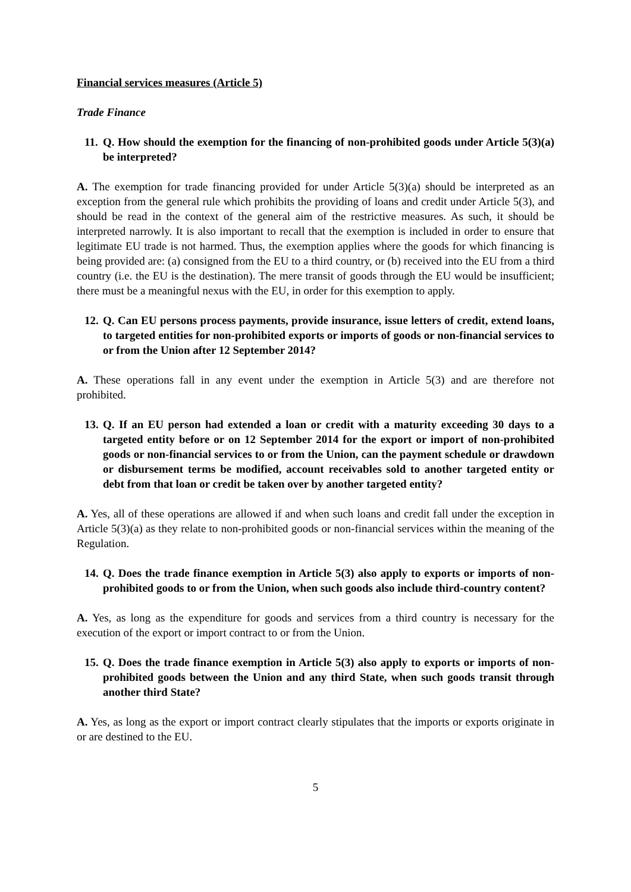Financial services measures (Article 5)
Trade Finance
11. Q. How should the exemption for the financing of non-prohibited goods under Article 5(3)(a) be interpreted?
A. The exemption for trade financing provided for under Article 5(3)(a) should be interpreted as an exception from the general rule which prohibits the providing of loans and credit under Article 5(3), and should be read in the context of the general aim of the restrictive measures. As such, it should be interpreted narrowly. It is also important to recall that the exemption is included in order to ensure that legitimate EU trade is not harmed. Thus, the exemption applies where the goods for which financing is being provided are: (a) consigned from the EU to a third country, or (b) received into the EU from a third country (i.e. the EU is the destination). The mere transit of goods through the EU would be insufficient; there must be a meaningful nexus with the EU, in order for this exemption to apply.
12. Q. Can EU persons process payments, provide insurance, issue letters of credit, extend loans, to targeted entities for non-prohibited exports or imports of goods or non-financial services to or from the Union after 12 September 2014?
A. These operations fall in any event under the exemption in Article 5(3) and are therefore not prohibited.
13. Q. If an EU person had extended a loan or credit with a maturity exceeding 30 days to a targeted entity before or on 12 September 2014 for the export or import of non-prohibited goods or non-financial services to or from the Union, can the payment schedule or drawdown or disbursement terms be modified, account receivables sold to another targeted entity or debt from that loan or credit be taken over by another targeted entity?
A. Yes, all of these operations are allowed if and when such loans and credit fall under the exception in Article 5(3)(a) as they relate to non-prohibited goods or non-financial services within the meaning of the Regulation.
14. Q. Does the trade finance exemption in Article 5(3) also apply to exports or imports of non-prohibited goods to or from the Union, when such goods also include third-country content?
A. Yes, as long as the expenditure for goods and services from a third country is necessary for the execution of the export or import contract to or from the Union.
15. Q. Does the trade finance exemption in Article 5(3) also apply to exports or imports of non-prohibited goods between the Union and any third State, when such goods transit through another third State?
A. Yes, as long as the export or import contract clearly stipulates that the imports or exports originate in or are destined to the EU.
5